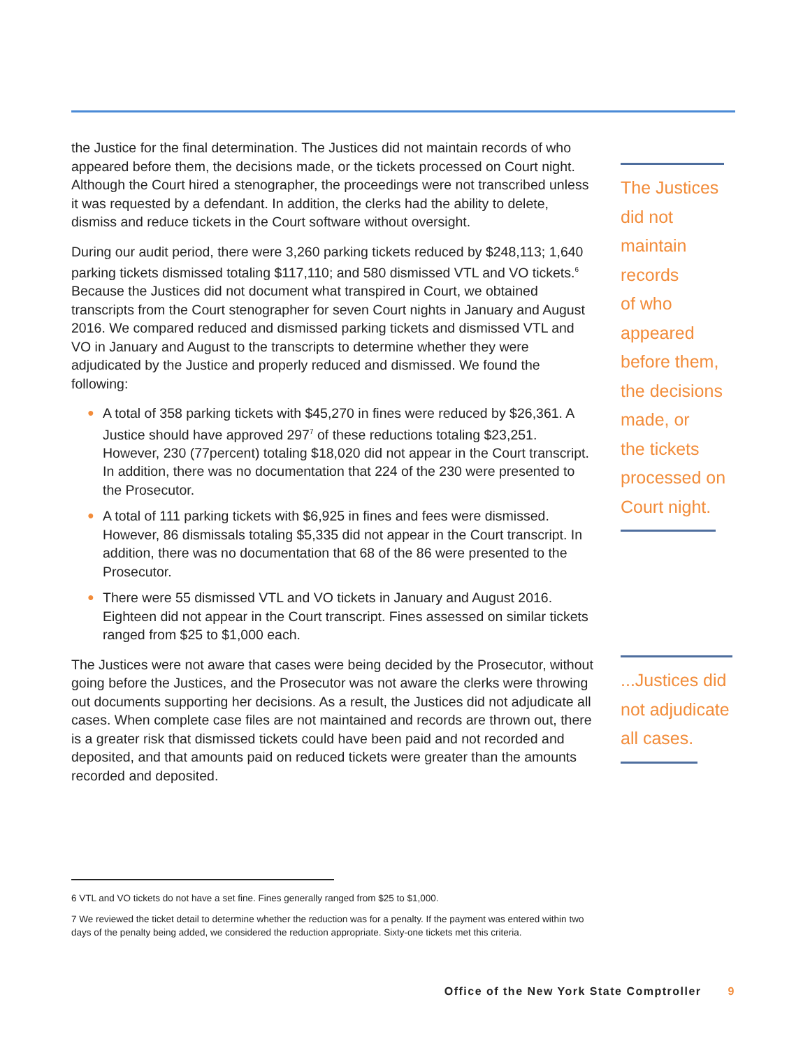the Justice for the final determination. The Justices did not maintain records of who appeared before them, the decisions made, or the tickets processed on Court night. Although the Court hired a stenographer, the proceedings were not transcribed unless it was requested by a defendant. In addition, the clerks had the ability to delete, dismiss and reduce tickets in the Court software without oversight.
During our audit period, there were 3,260 parking tickets reduced by $248,113; 1,640 parking tickets dismissed totaling $117,110; and 580 dismissed VTL and VO tickets.<sup>6</sup> Because the Justices did not document what transpired in Court, we obtained transcripts from the Court stenographer for seven Court nights in January and August 2016. We compared reduced and dismissed parking tickets and dismissed VTL and VO in January and August to the transcripts to determine whether they were adjudicated by the Justice and properly reduced and dismissed. We found the following:
● A total of 358 parking tickets with $45,270 in fines were reduced by $26,361. A Justice should have approved 297<sup>7</sup> of these reductions totaling $23,251. However, 230 (77percent) totaling $18,020 did not appear in the Court transcript. In addition, there was no documentation that 224 of the 230 were presented to the Prosecutor.
● A total of 111 parking tickets with $6,925 in fines and fees were dismissed. However, 86 dismissals totaling $5,335 did not appear in the Court transcript. In addition, there was no documentation that 68 of the 86 were presented to the Prosecutor.
● There were 55 dismissed VTL and VO tickets in January and August 2016. Eighteen did not appear in the Court transcript. Fines assessed on similar tickets ranged from $25 to $1,000 each.
The Justices were not aware that cases were being decided by the Prosecutor, without going before the Justices, and the Prosecutor was not aware the clerks were throwing out documents supporting her decisions. As a result, the Justices did not adjudicate all cases. When complete case files are not maintained and records are thrown out, there is a greater risk that dismissed tickets could have been paid and not recorded and deposited, and that amounts paid on reduced tickets were greater than the amounts recorded and deposited.
The Justices
did not
maintain
records
of who
appeared
before them,
the decisions
made, or
the tickets
processed on
Court night.
...Justices did
not adjudicate
all cases.
6 VTL and VO tickets do not have a set fine. Fines generally ranged from $25 to $1,000.
7 We reviewed the ticket detail to determine whether the reduction was for a penalty. If the payment was entered within two days of the penalty being added, we considered the reduction appropriate. Sixty-one tickets met this criteria.
Office of the New York State Comptroller 9